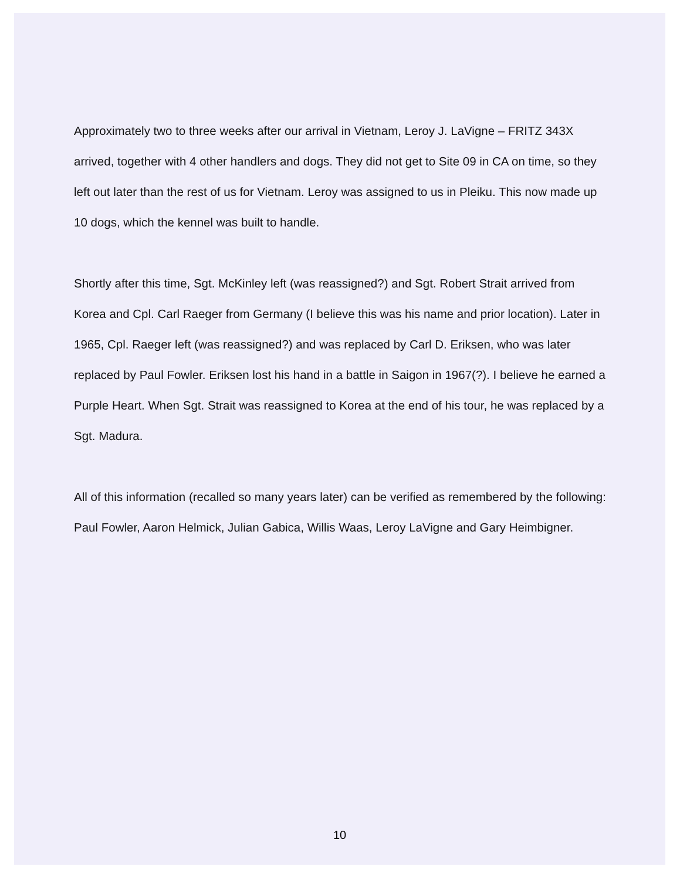Approximately two to three weeks after our arrival in Vietnam, Leroy J. LaVigne – FRITZ 343X arrived, together with 4 other handlers and dogs. They did not get to Site 09 in CA on time, so they left out later than the rest of us for Vietnam. Leroy was assigned to us in Pleiku. This now made up 10 dogs, which the kennel was built to handle.
Shortly after this time, Sgt. McKinley left (was reassigned?) and Sgt. Robert Strait arrived from Korea and Cpl. Carl Raeger from Germany (I believe this was his name and prior location). Later in 1965, Cpl. Raeger left (was reassigned?) and was replaced by Carl D. Eriksen, who was later replaced by Paul Fowler. Eriksen lost his hand in a battle in Saigon in 1967(?). I believe he earned a Purple Heart. When Sgt. Strait was reassigned to Korea at the end of his tour, he was replaced by a Sgt. Madura.
All of this information (recalled so many years later) can be verified as remembered by the following: Paul Fowler, Aaron Helmick, Julian Gabica, Willis Waas, Leroy LaVigne and Gary Heimbigner.
10